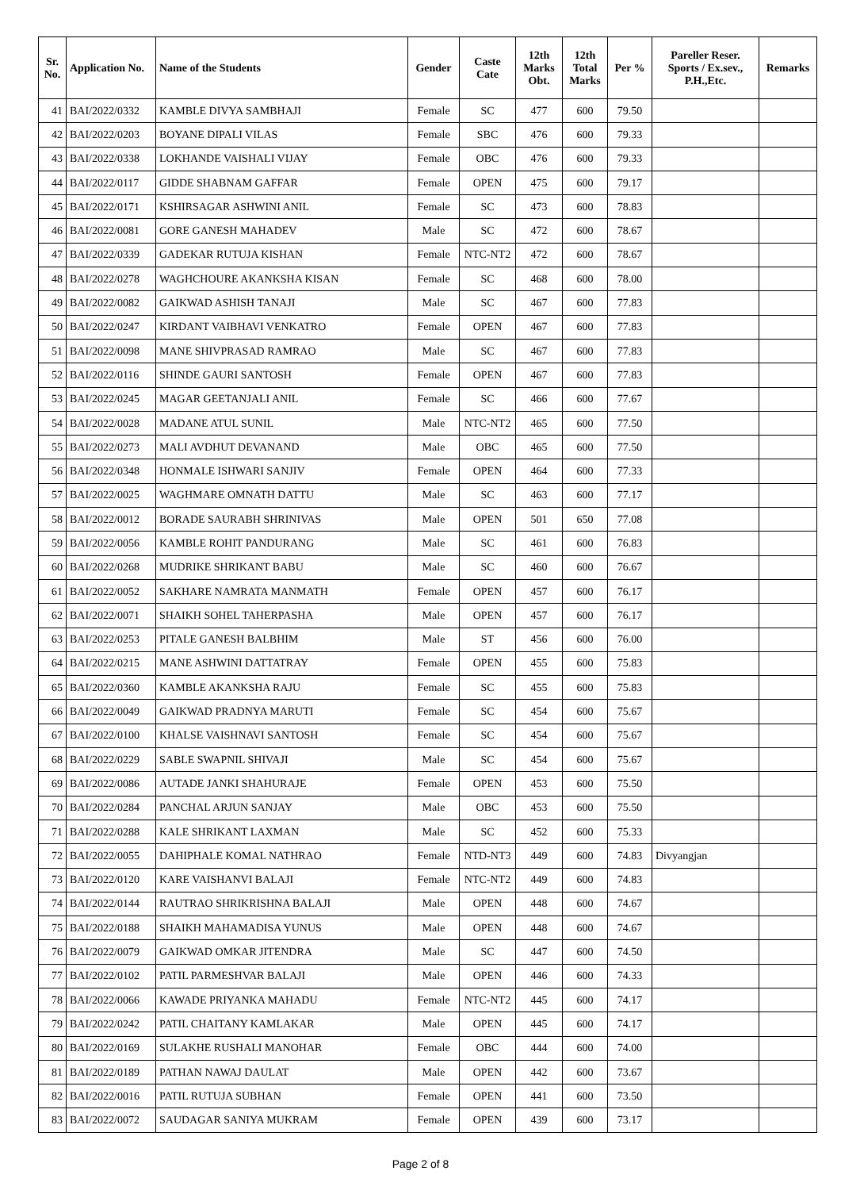| Sr. No. | Application No. | Name of the Students | Gender | Caste Cate | 12th Marks Obt. | 12th Total Marks | Per % | Pareller Reser. Sports / Ex.sev., P.H.,Etc. | Remarks |
| --- | --- | --- | --- | --- | --- | --- | --- | --- | --- |
| 41 | BAI/2022/0332 | KAMBLE DIVYA SAMBHAJI | Female | SC | 477 | 600 | 79.50 | | |
| 42 | BAI/2022/0203 | BOYANE DIPALI VILAS | Female | SBC | 476 | 600 | 79.33 | | |
| 43 | BAI/2022/0338 | LOKHANDE VAISHALI VIJAY | Female | OBC | 476 | 600 | 79.33 | | |
| 44 | BAI/2022/0117 | GIDDE SHABNAM GAFFAR | Female | OPEN | 475 | 600 | 79.17 | | |
| 45 | BAI/2022/0171 | KSHIRSAGAR ASHWINI ANIL | Female | SC | 473 | 600 | 78.83 | | |
| 46 | BAI/2022/0081 | GORE GANESH MAHADEV | Male | SC | 472 | 600 | 78.67 | | |
| 47 | BAI/2022/0339 | GADEKAR RUTUJA KISHAN | Female | NTC-NT2 | 472 | 600 | 78.67 | | |
| 48 | BAI/2022/0278 | WAGHCHOURE AKANKSHA KISAN | Female | SC | 468 | 600 | 78.00 | | |
| 49 | BAI/2022/0082 | GAIKWAD ASHISH TANAJI | Male | SC | 467 | 600 | 77.83 | | |
| 50 | BAI/2022/0247 | KIRDANT VAIBHAVI VENKATRO | Female | OPEN | 467 | 600 | 77.83 | | |
| 51 | BAI/2022/0098 | MANE SHIVPRASAD RAMRAO | Male | SC | 467 | 600 | 77.83 | | |
| 52 | BAI/2022/0116 | SHINDE GAURI SANTOSH | Female | OPEN | 467 | 600 | 77.83 | | |
| 53 | BAI/2022/0245 | MAGAR GEETANJALI ANIL | Female | SC | 466 | 600 | 77.67 | | |
| 54 | BAI/2022/0028 | MADANE ATUL SUNIL | Male | NTC-NT2 | 465 | 600 | 77.50 | | |
| 55 | BAI/2022/0273 | MALI AVDHUT DEVANAND | Male | OBC | 465 | 600 | 77.50 | | |
| 56 | BAI/2022/0348 | HONMALE ISHWARI SANJIV | Female | OPEN | 464 | 600 | 77.33 | | |
| 57 | BAI/2022/0025 | WAGHMARE OMNATH DATTU | Male | SC | 463 | 600 | 77.17 | | |
| 58 | BAI/2022/0012 | BORADE SAURABH SHRINIVAS | Male | OPEN | 501 | 650 | 77.08 | | |
| 59 | BAI/2022/0056 | KAMBLE ROHIT PANDURANG | Male | SC | 461 | 600 | 76.83 | | |
| 60 | BAI/2022/0268 | MUDRIKE SHRIKANT BABU | Male | SC | 460 | 600 | 76.67 | | |
| 61 | BAI/2022/0052 | SAKHARE NAMRATA MANMATH | Female | OPEN | 457 | 600 | 76.17 | | |
| 62 | BAI/2022/0071 | SHAIKH SOHEL TAHERPASHA | Male | OPEN | 457 | 600 | 76.17 | | |
| 63 | BAI/2022/0253 | PITALE GANESH BALBHIM | Male | ST | 456 | 600 | 76.00 | | |
| 64 | BAI/2022/0215 | MANE ASHWINI DATTATRAY | Female | OPEN | 455 | 600 | 75.83 | | |
| 65 | BAI/2022/0360 | KAMBLE AKANKSHA RAJU | Female | SC | 455 | 600 | 75.83 | | |
| 66 | BAI/2022/0049 | GAIKWAD PRADNYA MARUTI | Female | SC | 454 | 600 | 75.67 | | |
| 67 | BAI/2022/0100 | KHALSE VAISHNAVI SANTOSH | Female | SC | 454 | 600 | 75.67 | | |
| 68 | BAI/2022/0229 | SABLE SWAPNIL SHIVAJI | Male | SC | 454 | 600 | 75.67 | | |
| 69 | BAI/2022/0086 | AUTADE JANKI SHAHURAJE | Female | OPEN | 453 | 600 | 75.50 | | |
| 70 | BAI/2022/0284 | PANCHAL ARJUN SANJAY | Male | OBC | 453 | 600 | 75.50 | | |
| 71 | BAI/2022/0288 | KALE SHRIKANT LAXMAN | Male | SC | 452 | 600 | 75.33 | | |
| 72 | BAI/2022/0055 | DAHIPHALE KOMAL NATHRAO | Female | NTD-NT3 | 449 | 600 | 74.83 | Divyangjan | |
| 73 | BAI/2022/0120 | KARE VAISHANVI BALAJI | Female | NTC-NT2 | 449 | 600 | 74.83 | | |
| 74 | BAI/2022/0144 | RAUTRAO SHRIKRISHNA BALAJI | Male | OPEN | 448 | 600 | 74.67 | | |
| 75 | BAI/2022/0188 | SHAIKH MAHAMADISA YUNUS | Male | OPEN | 448 | 600 | 74.67 | | |
| 76 | BAI/2022/0079 | GAIKWAD OMKAR JITENDRA | Male | SC | 447 | 600 | 74.50 | | |
| 77 | BAI/2022/0102 | PATIL PARMESHVAR BALAJI | Male | OPEN | 446 | 600 | 74.33 | | |
| 78 | BAI/2022/0066 | KAWADE PRIYANKA MAHADU | Female | NTC-NT2 | 445 | 600 | 74.17 | | |
| 79 | BAI/2022/0242 | PATIL CHAITANY KAMLAKAR | Male | OPEN | 445 | 600 | 74.17 | | |
| 80 | BAI/2022/0169 | SULAKHE RUSHALI MANOHAR | Female | OBC | 444 | 600 | 74.00 | | |
| 81 | BAI/2022/0189 | PATHAN NAWAJ DAULAT | Male | OPEN | 442 | 600 | 73.67 | | |
| 82 | BAI/2022/0016 | PATIL RUTUJA SUBHAN | Female | OPEN | 441 | 600 | 73.50 | | |
| 83 | BAI/2022/0072 | SAUDAGAR SANIYA MUKRAM | Female | OPEN | 439 | 600 | 73.17 | | |
Page 2 of 8